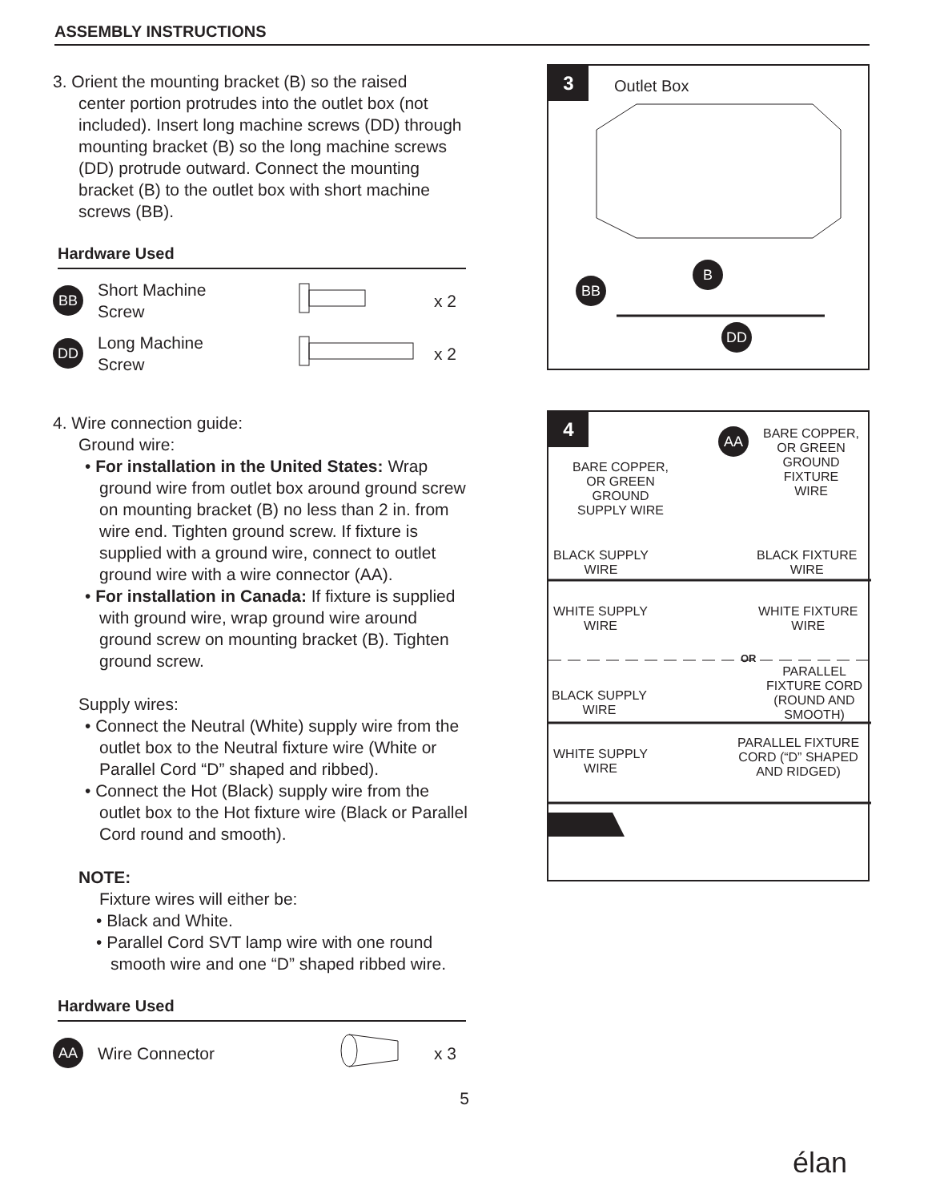ASSEMBLY INSTRUCTIONS
3. Orient the mounting bracket (B) so the raised
center portion protrudes into the outlet box (not included). Insert long machine screws (DD) through mounting bracket (B) so the long machine screws (DD) protrude outward. Connect the mounting bracket (B) to the outlet box with short machine screws (BB).
Hardware Used
BB
Short Machine
Screw
x 2
DD
Long Machine
Screw
x 2
4. Wire connection guide:
Ground wire:
• For installation in the United States: Wrap ground wire from outlet box around ground screw on mounting bracket (B) no less than 2 in. from wire end. Tighten ground screw. If fixture is supplied with a ground wire, connect to outlet ground wire with a wire connector (AA).
• For installation in Canada: If fixture is supplied with ground wire, wrap ground wire around ground screw on mounting bracket (B). Tighten ground screw.
Supply wires:
• Connect the Neutral (White) supply wire from the outlet box to the Neutral fixture wire (White or Parallel Cord “D” shaped and ribbed).
• Connect the Hot (Black) supply wire from the outlet box to the Hot fixture wire (Black or Parallel Cord round and smooth).
NOTE:
Fixture wires will either be:
• Black and White.
• Parallel Cord SVT lamp wire with one round smooth wire and one “D” shaped ribbed wire.
Hardware Used
AA
Wire Connector x 3
5
3
Outlet Box
BB
B
DD
4
AA
BARE COPPER,
OR GREEN
GROUND
FIXTURE
WIRE
BARE COPPER,
OR GREEN
GROUND
SUPPLY WIRE
BLACK SUPPLY
WIRE
BLACK FIXTURE
WIRE
WHITE SUPPLY
WIRE
WHITE FIXTURE
WIRE
OR
PARALLEL
FIXTURE CORD
(ROUND AND
SMOOTH)
BLACK SUPPLY
WIRE
PARALLEL FIXTURE
CORD (“D” SHAPED
AND RIDGED)
WHITE SUPPLY
WIRE
élan